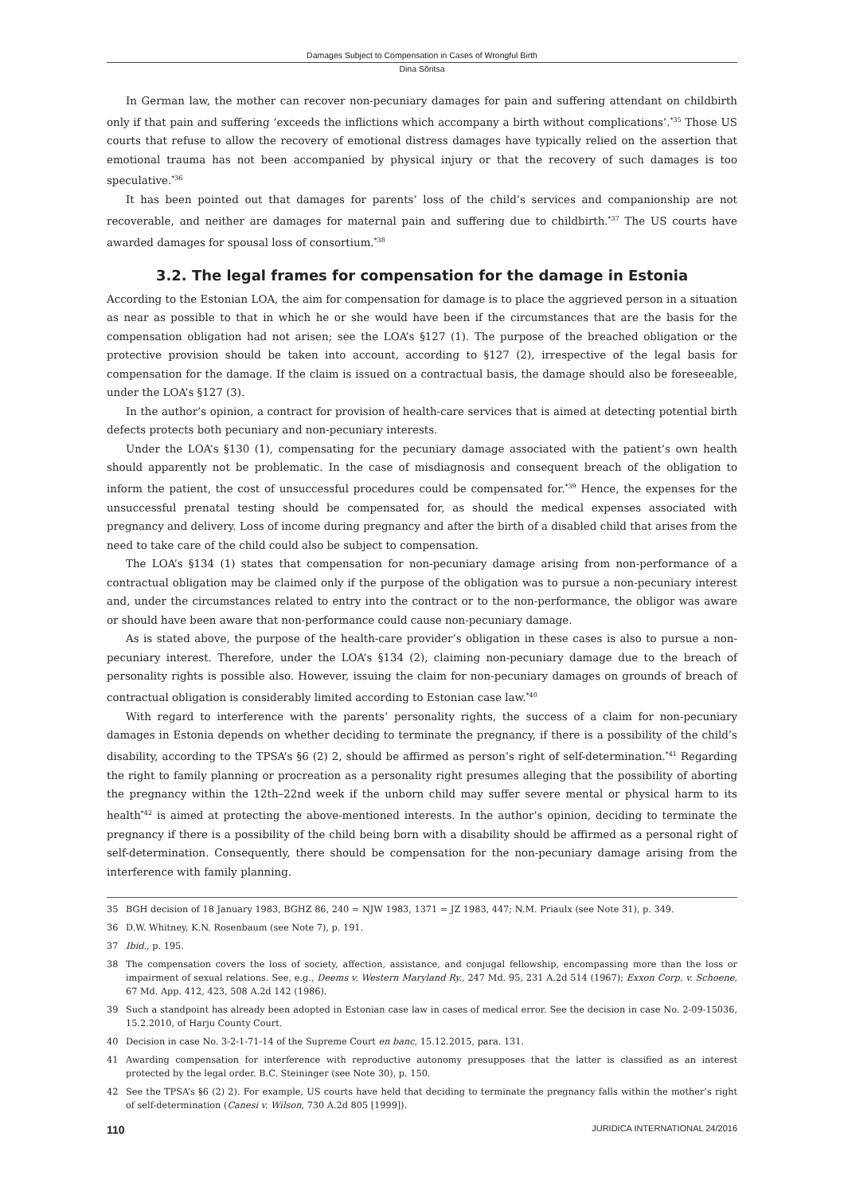Damages Subject to Compensation in Cases of Wrongful Birth
Dina Sõritsa
In German law, the mother can recover non-pecuniary damages for pain and suffering attendant on childbirth only if that pain and suffering ‘exceeds the inflictions which accompany a birth without complications’.<sup>*35</sup> Those US courts that refuse to allow the recovery of emotional distress damages have typically relied on the assertion that emotional trauma has not been accompanied by physical injury or that the recovery of such damages is too speculative.<sup>*36</sup>
It has been pointed out that damages for parents’ loss of the child’s services and companionship are not recoverable, and neither are damages for maternal pain and suffering due to childbirth.<sup>*37</sup> The US courts have awarded damages for spousal loss of consortium.<sup>*38</sup>
3.2. The legal frames for compensation for the damage in Estonia
According to the Estonian LOA, the aim for compensation for damage is to place the aggrieved person in a situation as near as possible to that in which he or she would have been if the circumstances that are the basis for the compensation obligation had not arisen; see the LOA’s §127 (1). The purpose of the breached obligation or the protective provision should be taken into account, according to §127 (2), irrespective of the legal basis for compensation for the damage. If the claim is issued on a contractual basis, the damage should also be foreseeable, under the LOA’s §127 (3).
In the author’s opinion, a contract for provision of health-care services that is aimed at detecting potential birth defects protects both pecuniary and non-pecuniary interests.
Under the LOA’s §130 (1), compensating for the pecuniary damage associated with the patient’s own health should apparently not be problematic. In the case of misdiagnosis and consequent breach of the obligation to inform the patient, the cost of unsuccessful procedures could be compensated for.<sup>*39</sup> Hence, the expenses for the unsuccessful prenatal testing should be compensated for, as should the medical expenses associated with pregnancy and delivery. Loss of income during pregnancy and after the birth of a disabled child that arises from the need to take care of the child could also be subject to compensation.
The LOA’s §134 (1) states that compensation for non-pecuniary damage arising from non-performance of a contractual obligation may be claimed only if the purpose of the obligation was to pursue a non-pecuniary interest and, under the circumstances related to entry into the contract or to the non-performance, the obligor was aware or should have been aware that non-performance could cause non-pecuniary damage.
As is stated above, the purpose of the health-care provider’s obligation in these cases is also to pursue a non-pecuniary interest. Therefore, under the LOA’s §134 (2), claiming non-pecuniary damage due to the breach of personality rights is possible also. However, issuing the claim for non-pecuniary damages on grounds of breach of contractual obligation is considerably limited according to Estonian case law.<sup>*40</sup>
With regard to interference with the parents’ personality rights, the success of a claim for non-pecuniary damages in Estonia depends on whether deciding to terminate the pregnancy, if there is a possibility of the child’s disability, according to the TPSA’s §6 (2) 2, should be affirmed as person’s right of self-determination.<sup>*41</sup> Regarding the right to family planning or procreation as a personality right presumes alleging that the possibility of aborting the pregnancy within the 12th–22nd week if the unborn child may suffer severe mental or physical harm to its health<sup>*42</sup> is aimed at protecting the above-mentioned interests. In the author’s opinion, deciding to terminate the pregnancy if there is a possibility of the child being born with a disability should be affirmed as a personal right of self-determination. Consequently, there should be compensation for the non-pecuniary damage arising from the interference with family planning.
35 BGH decision of 18 January 1983, BGHZ 86, 240 = NJW 1983, 1371 = JZ 1983, 447; N.M. Priaulx (see Note 31), p. 349.
36 D.W. Whitney, K.N. Rosenbaum (see Note 7), p. 191.
37 Ibid., p. 195.
38 The compensation covers the loss of society, affection, assistance, and conjugal fellowship, encompassing more than the loss or impairment of sexual relations. See, e.g., Deems v. Western Maryland Ry., 247 Md. 95, 231 A.2d 514 (1967); Exxon Corp. v. Schoene, 67 Md. App. 412, 423, 508 A.2d 142 (1986).
39 Such a standpoint has already been adopted in Estonian case law in cases of medical error. See the decision in case No. 2-09-15036, 15.2.2010, of Harju County Court.
40 Decision in case No. 3-2-1-71-14 of the Supreme Court en banc, 15.12.2015, para. 131.
41 Awarding compensation for interference with reproductive autonomy presupposes that the latter is classified as an interest protected by the legal order. B.C. Steininger (see Note 30), p. 150.
42 See the TPSA’s §6 (2) 2). For example, US courts have held that deciding to terminate the pregnancy falls within the mother’s right of self-determination (Canesi v. Wilson, 730 A.2d 805 [1999]).
110 JURIDICA INTERNATIONAL 24/2016